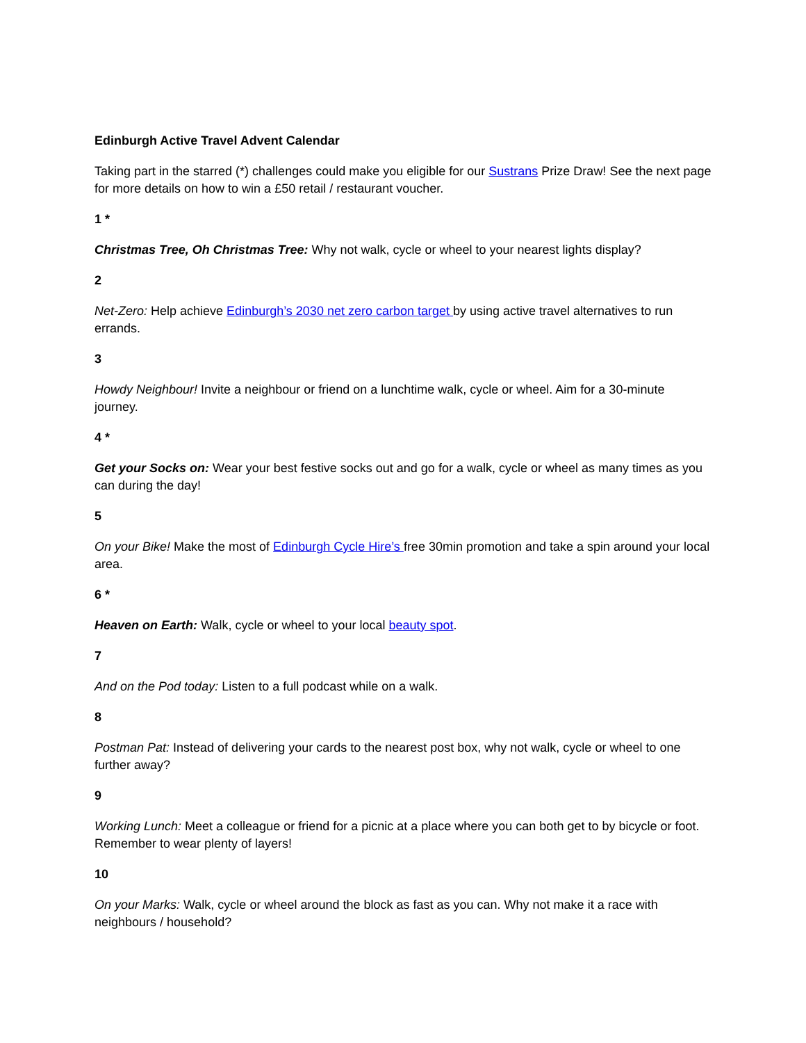Edinburgh Active Travel Advent Calendar
Taking part in the starred (*) challenges could make you eligible for our Sustrans Prize Draw! See the next page for more details on how to win a £50 retail / restaurant voucher.
1 *
Christmas Tree, Oh Christmas Tree: Why not walk, cycle or wheel to your nearest lights display?
2
Net-Zero: Help achieve Edinburgh’s 2030 net zero carbon target by using active travel alternatives to run errands.
3
Howdy Neighbour! Invite a neighbour or friend on a lunchtime walk, cycle or wheel. Aim for a 30-minute journey.
4 *
Get your Socks on: Wear your best festive socks out and go for a walk, cycle or wheel as many times as you can during the day!
5
On your Bike! Make the most of Edinburgh Cycle Hire’s free 30min promotion and take a spin around your local area.
6 *
Heaven on Earth: Walk, cycle or wheel to your local beauty spot.
7
And on the Pod today: Listen to a full podcast while on a walk.
8
Postman Pat: Instead of delivering your cards to the nearest post box, why not walk, cycle or wheel to one further away?
9
Working Lunch: Meet a colleague or friend for a picnic at a place where you can both get to by bicycle or foot. Remember to wear plenty of layers!
10
On your Marks: Walk, cycle or wheel around the block as fast as you can. Why not make it a race with neighbours / household?